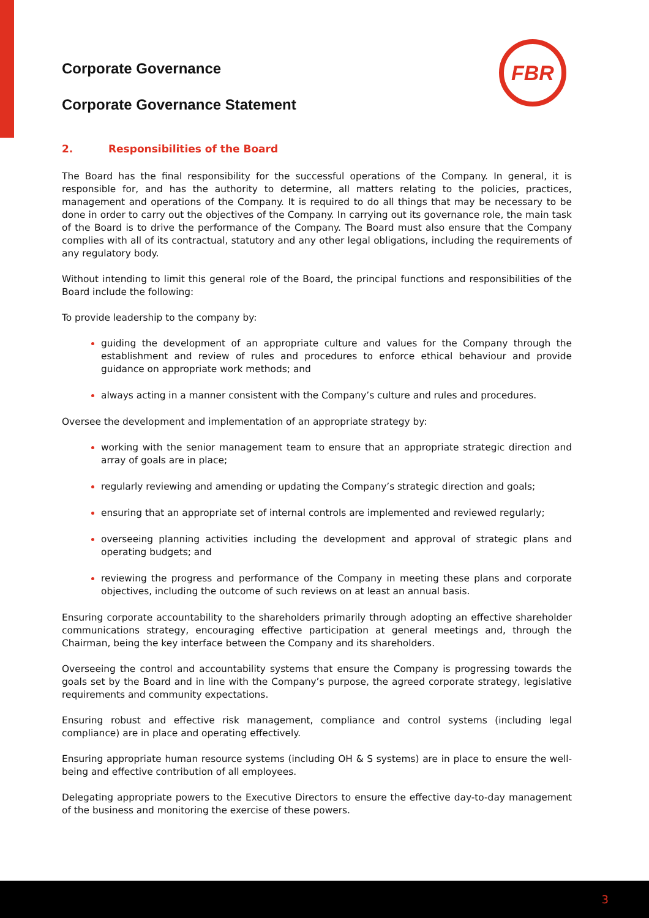FBR
Corporate Governance
Corporate Governance Statement
2. Responsibilities of the Board
The Board has the final responsibility for the successful operations of the Company. In general, it is responsible for, and has the authority to determine, all matters relating to the policies, practices, management and operations of the Company. It is required to do all things that may be necessary to be done in order to carry out the objectives of the Company. In carrying out its governance role, the main task of the Board is to drive the performance of the Company. The Board must also ensure that the Company complies with all of its contractual, statutory and any other legal obligations, including the requirements of any regulatory body.
Without intending to limit this general role of the Board, the principal functions and responsibilities of the Board include the following:
To provide leadership to the company by:
guiding the development of an appropriate culture and values for the Company through the establishment and review of rules and procedures to enforce ethical behaviour and provide guidance on appropriate work methods; and
always acting in a manner consistent with the Company’s culture and rules and procedures.
Oversee the development and implementation of an appropriate strategy by:
working with the senior management team to ensure that an appropriate strategic direction and array of goals are in place;
regularly reviewing and amending or updating the Company’s strategic direction and goals;
ensuring that an appropriate set of internal controls are implemented and reviewed regularly;
overseeing planning activities including the development and approval of strategic plans and operating budgets; and
reviewing the progress and performance of the Company in meeting these plans and corporate objectives, including the outcome of such reviews on at least an annual basis.
Ensuring corporate accountability to the shareholders primarily through adopting an effective shareholder communications strategy, encouraging effective participation at general meetings and, through the Chairman, being the key interface between the Company and its shareholders.
Overseeing the control and accountability systems that ensure the Company is progressing towards the goals set by the Board and in line with the Company’s purpose, the agreed corporate strategy, legislative requirements and community expectations.
Ensuring robust and effective risk management, compliance and control systems (including legal compliance) are in place and operating effectively.
Ensuring appropriate human resource systems (including OH & S systems) are in place to ensure the well-being and effective contribution of all employees.
Delegating appropriate powers to the Executive Directors to ensure the effective day-to-day management of the business and monitoring the exercise of these powers.
3